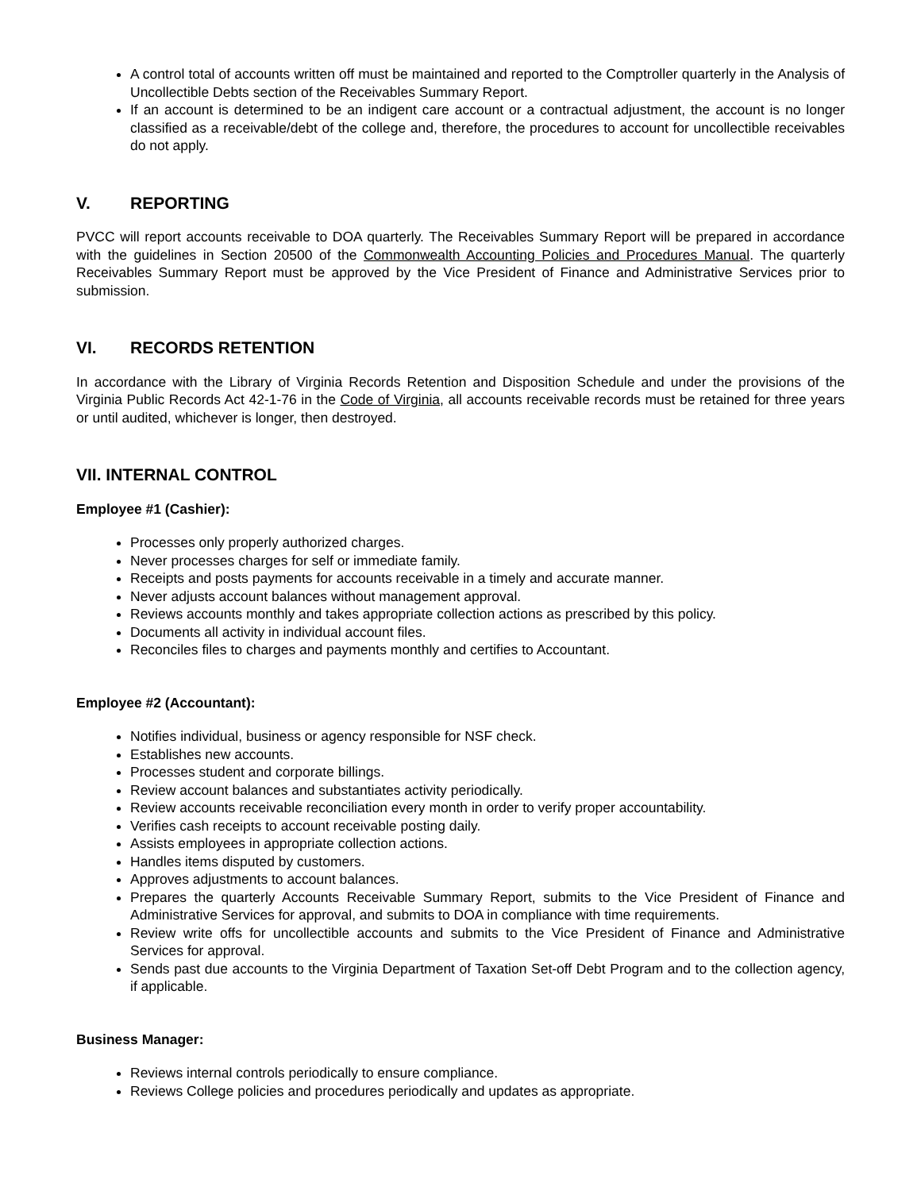A control total of accounts written off must be maintained and reported to the Comptroller quarterly in the Analysis of Uncollectible Debts section of the Receivables Summary Report.
If an account is determined to be an indigent care account or a contractual adjustment, the account is no longer classified as a receivable/debt of the college and, therefore, the procedures to account for uncollectible receivables do not apply.
V. REPORTING
PVCC will report accounts receivable to DOA quarterly. The Receivables Summary Report will be prepared in accordance with the guidelines in Section 20500 of the Commonwealth Accounting Policies and Procedures Manual. The quarterly Receivables Summary Report must be approved by the Vice President of Finance and Administrative Services prior to submission.
VI. RECORDS RETENTION
In accordance with the Library of Virginia Records Retention and Disposition Schedule and under the provisions of the Virginia Public Records Act 42-1-76 in the Code of Virginia, all accounts receivable records must be retained for three years or until audited, whichever is longer, then destroyed.
VII. INTERNAL CONTROL
Employee #1 (Cashier):
Processes only properly authorized charges.
Never processes charges for self or immediate family.
Receipts and posts payments for accounts receivable in a timely and accurate manner.
Never adjusts account balances without management approval.
Reviews accounts monthly and takes appropriate collection actions as prescribed by this policy.
Documents all activity in individual account files.
Reconciles files to charges and payments monthly and certifies to Accountant.
Employee #2 (Accountant):
Notifies individual, business or agency responsible for NSF check.
Establishes new accounts.
Processes student and corporate billings.
Review account balances and substantiates activity periodically.
Review accounts receivable reconciliation every month in order to verify proper accountability.
Verifies cash receipts to account receivable posting daily.
Assists employees in appropriate collection actions.
Handles items disputed by customers.
Approves adjustments to account balances.
Prepares the quarterly Accounts Receivable Summary Report, submits to the Vice President of Finance and Administrative Services for approval, and submits to DOA in compliance with time requirements.
Review write offs for uncollectible accounts and submits to the Vice President of Finance and Administrative Services for approval.
Sends past due accounts to the Virginia Department of Taxation Set-off Debt Program and to the collection agency, if applicable.
Business Manager:
Reviews internal controls periodically to ensure compliance.
Reviews College policies and procedures periodically and updates as appropriate.